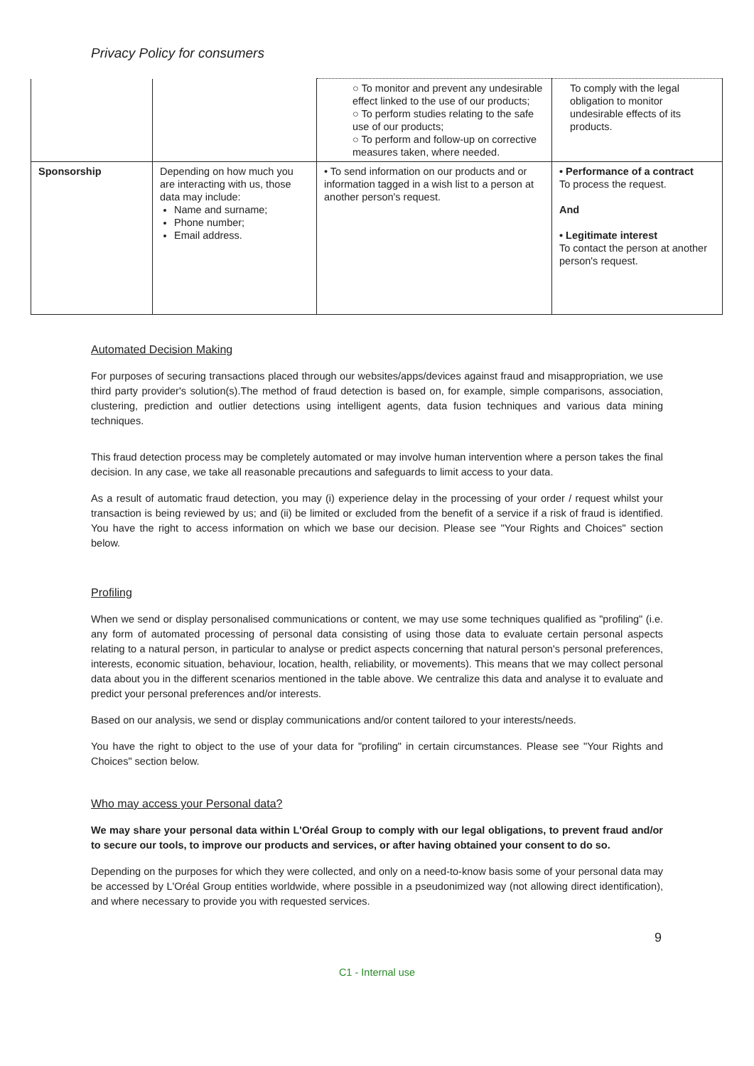Privacy Policy for consumers
| | | ○ To monitor and prevent any undesirable effect linked to the use of our products; ○ To perform studies relating to the safe use of our products; ○ To perform and follow-up on corrective measures taken, where needed. | To comply with the legal obligation to monitor undesirable effects of its products. |
| Sponsorship | Depending on how much you are interacting with us, those data may include: Name and surname; Phone number; Email address. | • To send information on our products and or information tagged in a wish list to a person at another person's request. | • Performance of a contract To process the request. And • Legitimate interest To contact the person at another person's request. |
Automated Decision Making
For purposes of securing transactions placed through our websites/apps/devices against fraud and misappropriation, we use third party provider's solution(s).The method of fraud detection is based on, for example, simple comparisons, association, clustering, prediction and outlier detections using intelligent agents, data fusion techniques and various data mining techniques.
This fraud detection process may be completely automated or may involve human intervention where a person takes the final decision. In any case, we take all reasonable precautions and safeguards to limit access to your data.
As a result of automatic fraud detection, you may (i) experience delay in the processing of your order / request whilst your transaction is being reviewed by us; and (ii) be limited or excluded from the benefit of a service if a risk of fraud is identified. You have the right to access information on which we base our decision. Please see "Your Rights and Choices" section below.
Profiling
When we send or display personalised communications or content, we may use some techniques qualified as "profiling" (i.e. any form of automated processing of personal data consisting of using those data to evaluate certain personal aspects relating to a natural person, in particular to analyse or predict aspects concerning that natural person's personal preferences, interests, economic situation, behaviour, location, health, reliability, or movements). This means that we may collect personal data about you in the different scenarios mentioned in the table above. We centralize this data and analyse it to evaluate and predict your personal preferences and/or interests.
Based on our analysis, we send or display communications and/or content tailored to your interests/needs.
You have the right to object to the use of your data for "profiling" in certain circumstances. Please see "Your Rights and Choices" section below.
Who may access your Personal data?
We may share your personal data within L'Oréal Group to comply with our legal obligations, to prevent fraud and/or to secure our tools, to improve our products and services, or after having obtained your consent to do so.
Depending on the purposes for which they were collected, and only on a need-to-know basis some of your personal data may be accessed by L'Oréal Group entities worldwide, where possible in a pseudonimized way (not allowing direct identification), and where necessary to provide you with requested services.
9
C1 - Internal use